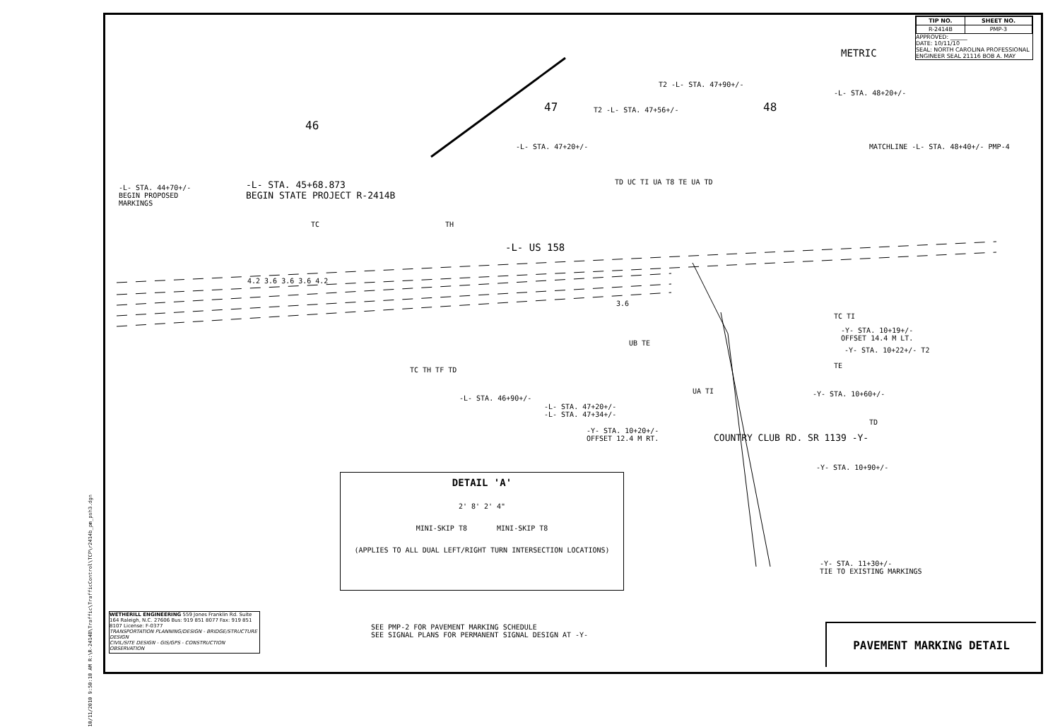| TIP NO. | SHEET NO. |
| --- | --- |
| R-2414B | PMP-3 |
APPROVED: ______
DATE: 10/11/10
SEAL: NORTH CAROLINA PROFESSIONAL ENGINEER SEAL 21116 BOB A. MAY
METRIC
46
47 48
-L- STA. 44+70+/-
BEGIN PROPOSED
MARKINGS
-L- STA. 45+68.873
BEGIN STATE PROJECT R-2414B
-L- STA. 47+20+/-
T2 -L- STA. 47+56+/-
T2 -L- STA. 47+90+/-
-L- STA. 48+20+/-
TD UC TI UA T8 TE UA TD
TC TH
-L- US 158
4.2 3.6 3.6 3.6 4.2
3.6
MATCHLINE -L- STA. 48+40+/- PMP-4
TC TI
-Y- STA. 10+19+/-
OFFSET 14.4 M LT.
-Y- STA. 10+22+/- T2
TE
UB TE
TC TH TF TD
-L- STA. 46+90+/-
-L- STA. 47+20+/-
-L- STA. 47+34+/-
-Y- STA. 10+20+/-
OFFSET 12.4 M RT.
UA TI -Y- STA. 10+60+/-
TD
COUNTRY CLUB RD. SR 1139 -Y-
-Y- STA. 10+90+/-
-Y- STA. 11+30+/-
TIE TO EXISTING MARKINGS
DETAIL 'A'
2' 8' 2' 4"
MINI-SKIP T8 MINI-SKIP T8
(APPLIES TO ALL DUAL LEFT/RIGHT TURN INTERSECTION LOCATIONS)
SEE PMP-2 FOR PAVEMENT MARKING SCHEDULE
SEE SIGNAL PLANS FOR PERMANENT SIGNAL DESIGN AT -Y-
WETHERILL ENGINEERING 559 Jones Franklin Rd. Suite 164 Raleigh, N.C. 27606 Bus: 919 851 8077 Fax: 919 851 8107 License: F-0377
TRANSPORTATION PLANNING/DESIGN - BRIDGE/STRUCTURE DESIGN
CIVIL/SITE DESIGN - GIS/GPS - CONSTRUCTION OBSERVATION
PAVEMENT MARKING DETAIL
10/11/2010 9:50:18 AM R:\R-2414B\Traffic\TrafficControl\TCP\r2414b_pm_psh3.dgn